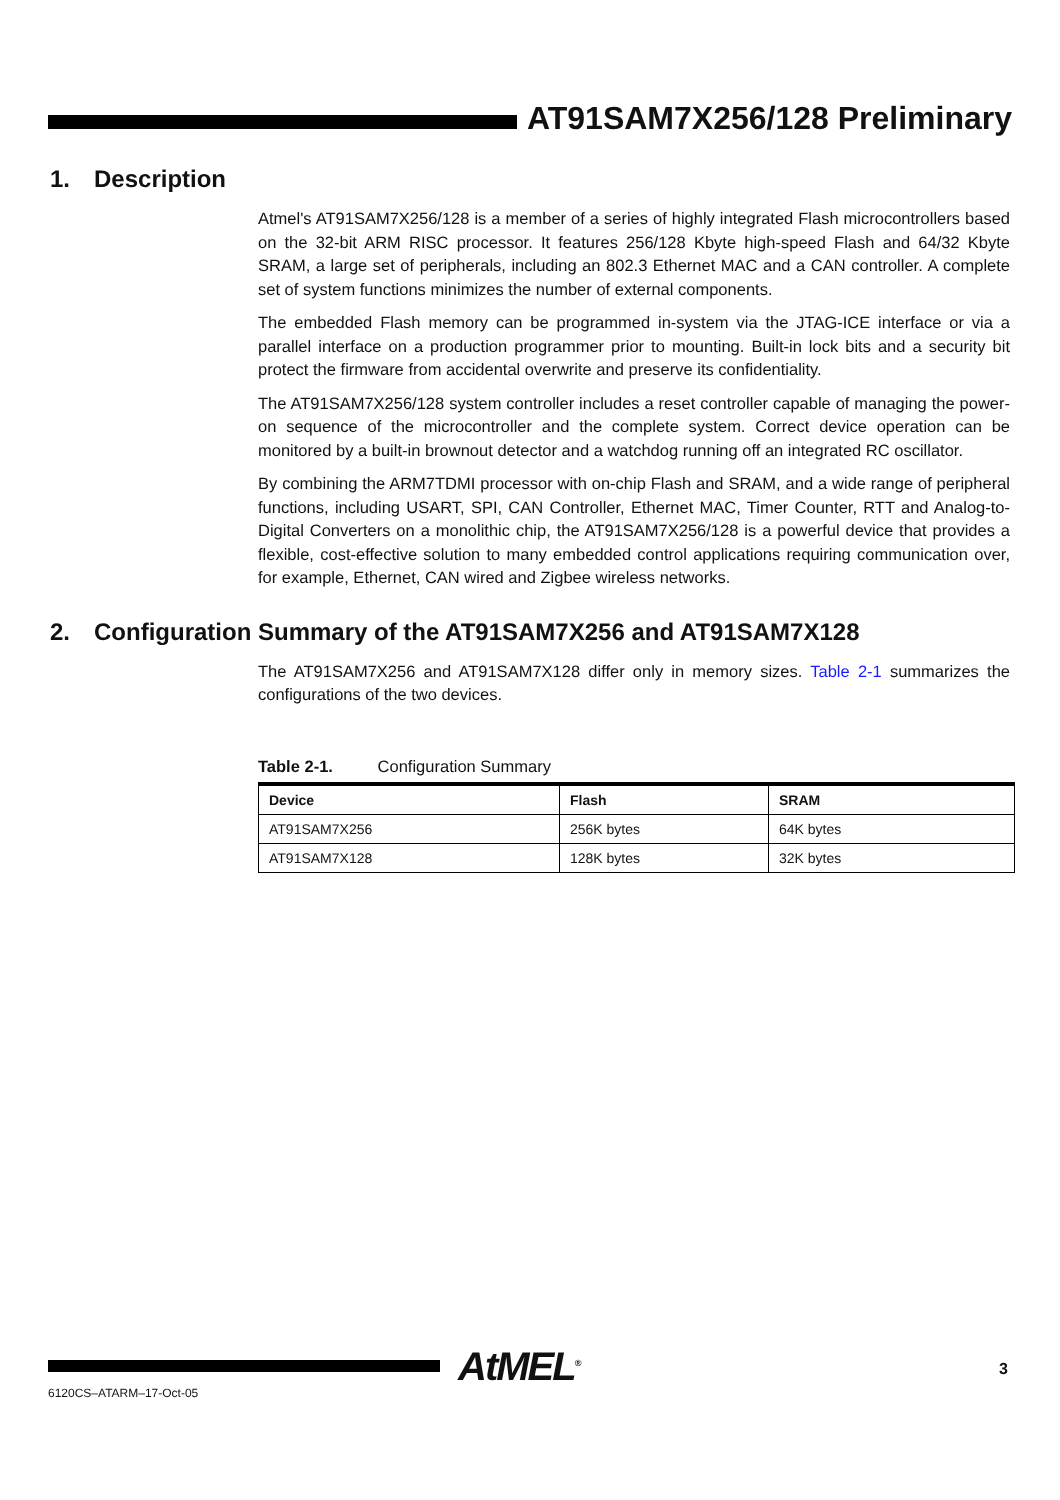AT91SAM7X256/128 Preliminary
1. Description
Atmel's AT91SAM7X256/128 is a member of a series of highly integrated Flash microcontrollers based on the 32-bit ARM RISC processor. It features 256/128 Kbyte high-speed Flash and 64/32 Kbyte SRAM, a large set of peripherals, including an 802.3 Ethernet MAC and a CAN controller. A complete set of system functions minimizes the number of external components.
The embedded Flash memory can be programmed in-system via the JTAG-ICE interface or via a parallel interface on a production programmer prior to mounting. Built-in lock bits and a security bit protect the firmware from accidental overwrite and preserve its confidentiality.
The AT91SAM7X256/128 system controller includes a reset controller capable of managing the power-on sequence of the microcontroller and the complete system. Correct device operation can be monitored by a built-in brownout detector and a watchdog running off an integrated RC oscillator.
By combining the ARM7TDMI processor with on-chip Flash and SRAM, and a wide range of peripheral functions, including USART, SPI, CAN Controller, Ethernet MAC, Timer Counter, RTT and Analog-to-Digital Converters on a monolithic chip, the AT91SAM7X256/128 is a powerful device that provides a flexible, cost-effective solution to many embedded control applications requiring communication over, for example, Ethernet, CAN wired and Zigbee wireless networks.
2. Configuration Summary of the AT91SAM7X256 and AT91SAM7X128
The AT91SAM7X256 and AT91SAM7X128 differ only in memory sizes. Table 2-1 summarizes the configurations of the two devices.
Table 2-1. Configuration Summary
| Device | Flash | SRAM |
| --- | --- | --- |
| AT91SAM7X256 | 256K bytes | 64K bytes |
| AT91SAM7X128 | 128K bytes | 32K bytes |
AtMEL<sup>®</sup> 3
6120CS–ATARM–17-Oct-05